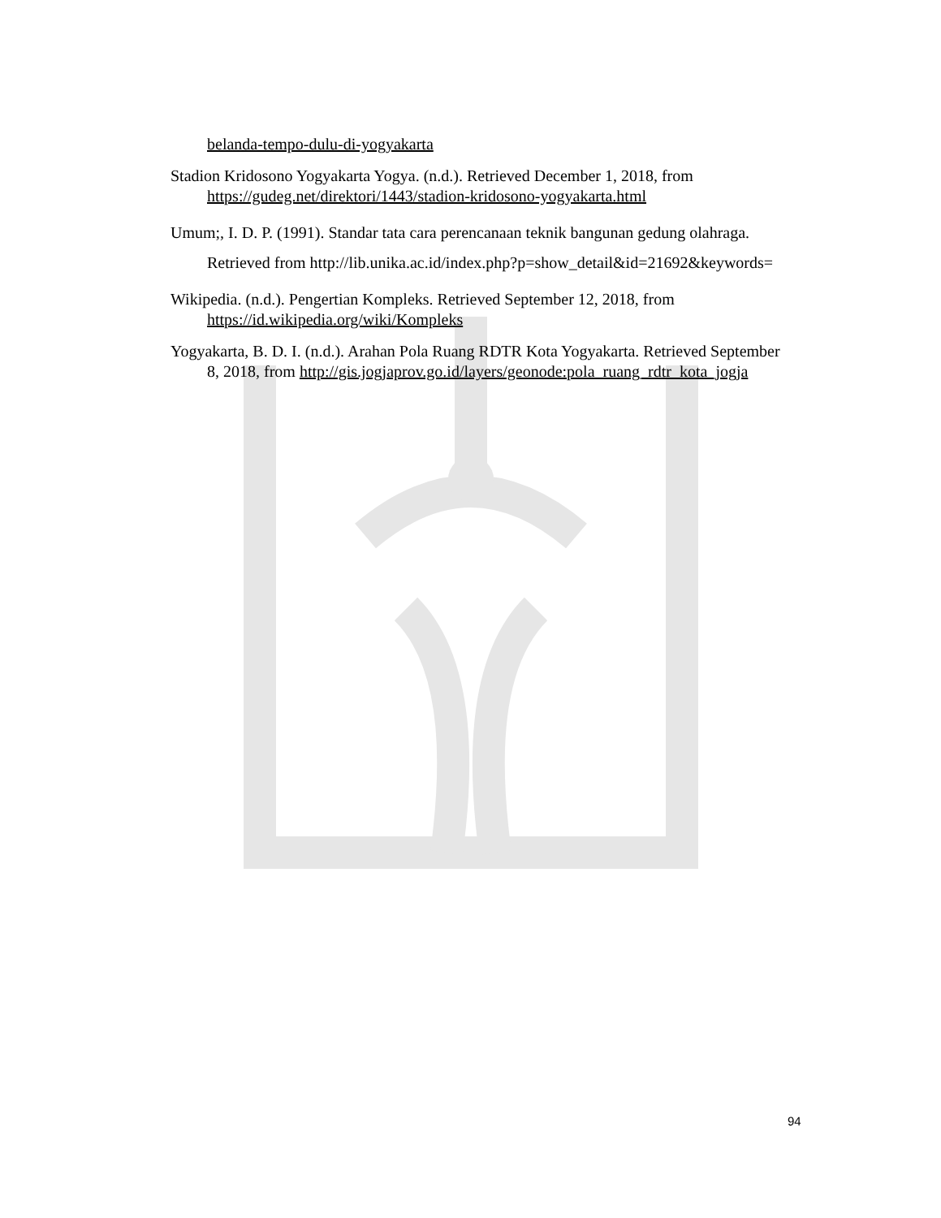belanda-tempo-dulu-di-yogyakarta
Stadion Kridosono Yogyakarta Yogya. (n.d.). Retrieved December 1, 2018, from https://gudeg.net/direktori/1443/stadion-kridosono-yogyakarta.html
Umum;, I. D. P. (1991). Standar tata cara perencanaan teknik bangunan gedung olahraga. Retrieved from http://lib.unika.ac.id/index.php?p=show_detail&id=21692&keywords=
Wikipedia. (n.d.). Pengertian Kompleks. Retrieved September 12, 2018, from https://id.wikipedia.org/wiki/Kompleks
Yogyakarta, B. D. I. (n.d.). Arahan Pola Ruang RDTR Kota Yogyakarta. Retrieved September 8, 2018, from http://gis.jogjaprov.go.id/layers/geonode:pola_ruang_rdtr_kota_jogja
94